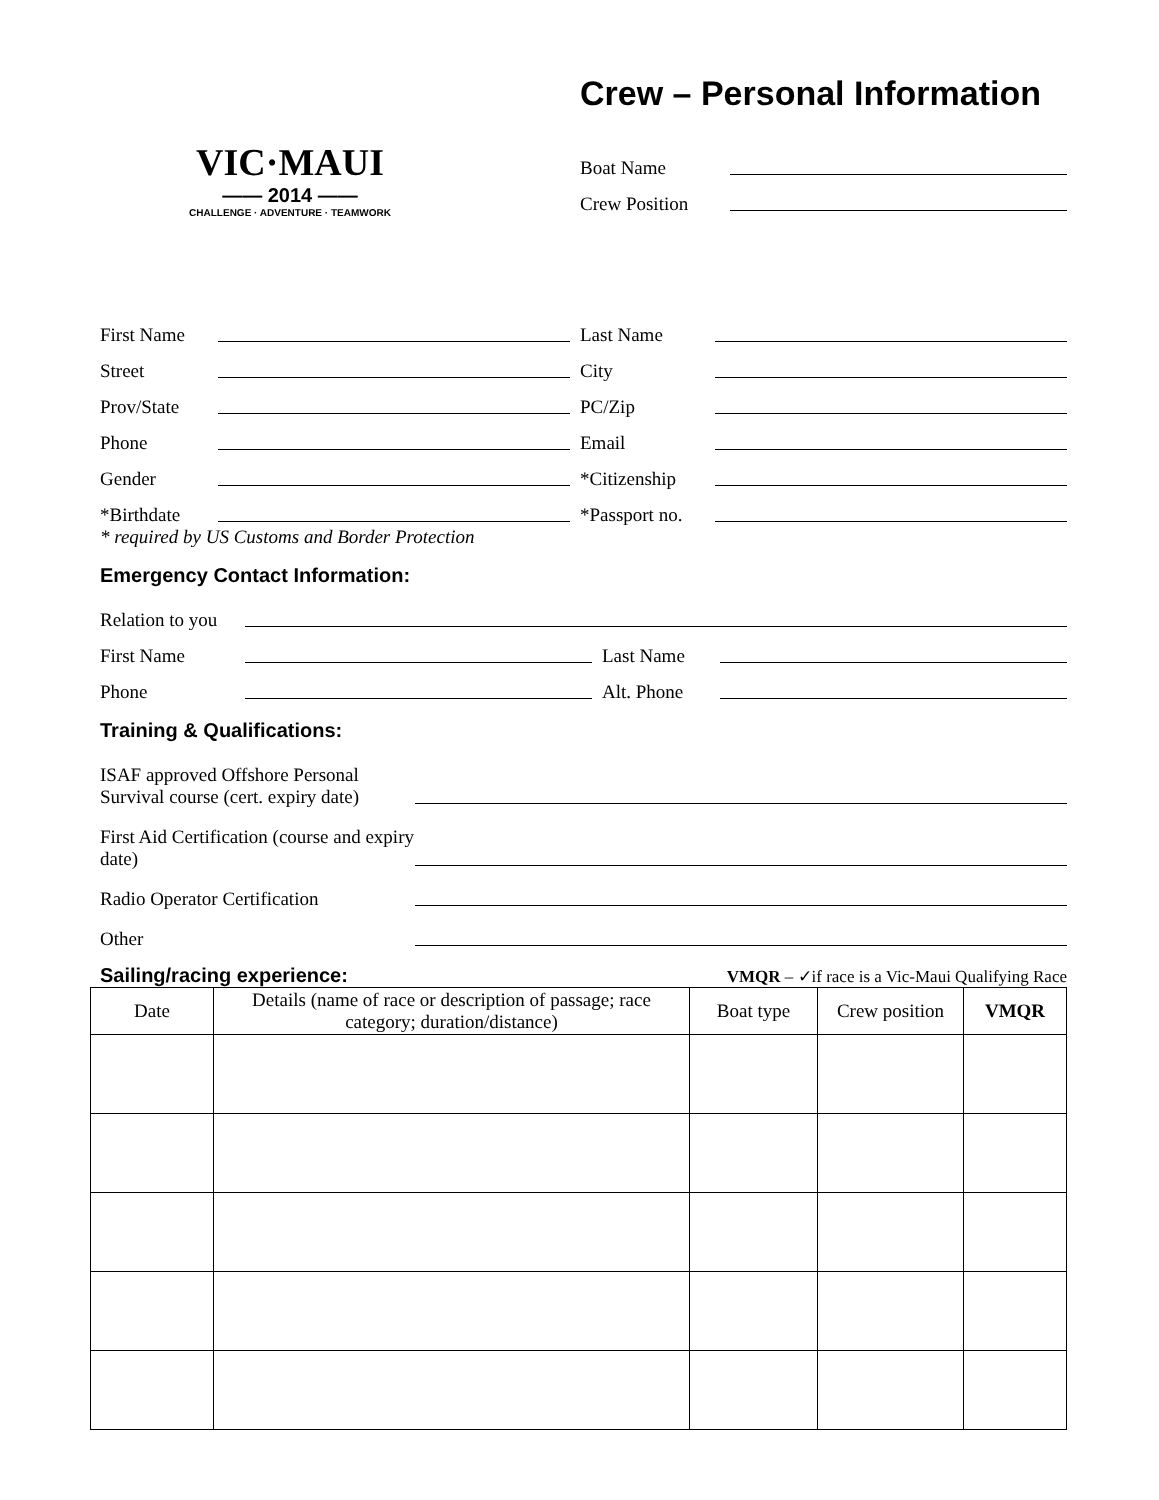VIC·MAUI
—— 2014 ——
CHALLENGE · ADVENTURE · TEAMWORK
Crew – Personal Information
Boat Name
Crew Position
First Name Last Name
Street City
Prov/State PC/Zip
Phone Email
Gender *Citizenship
*Birthdate *Passport no.
* required by US Customs and Border Protection
Emergency Contact Information:
Relation to you
First Name Last Name
Phone Alt. Phone
Training & Qualifications:
ISAF approved Offshore Personal Survival course (cert. expiry date)
First Aid Certification (course and expiry date)
Radio Operator Certification
Other
Sailing/racing experience:
VMQR – ✓if race is a Vic-Maui Qualifying Race
| Date | Details (name of race or description of passage; race category; duration/distance) | Boat type | Crew position | VMQR |
| --- | --- | --- | --- | --- |